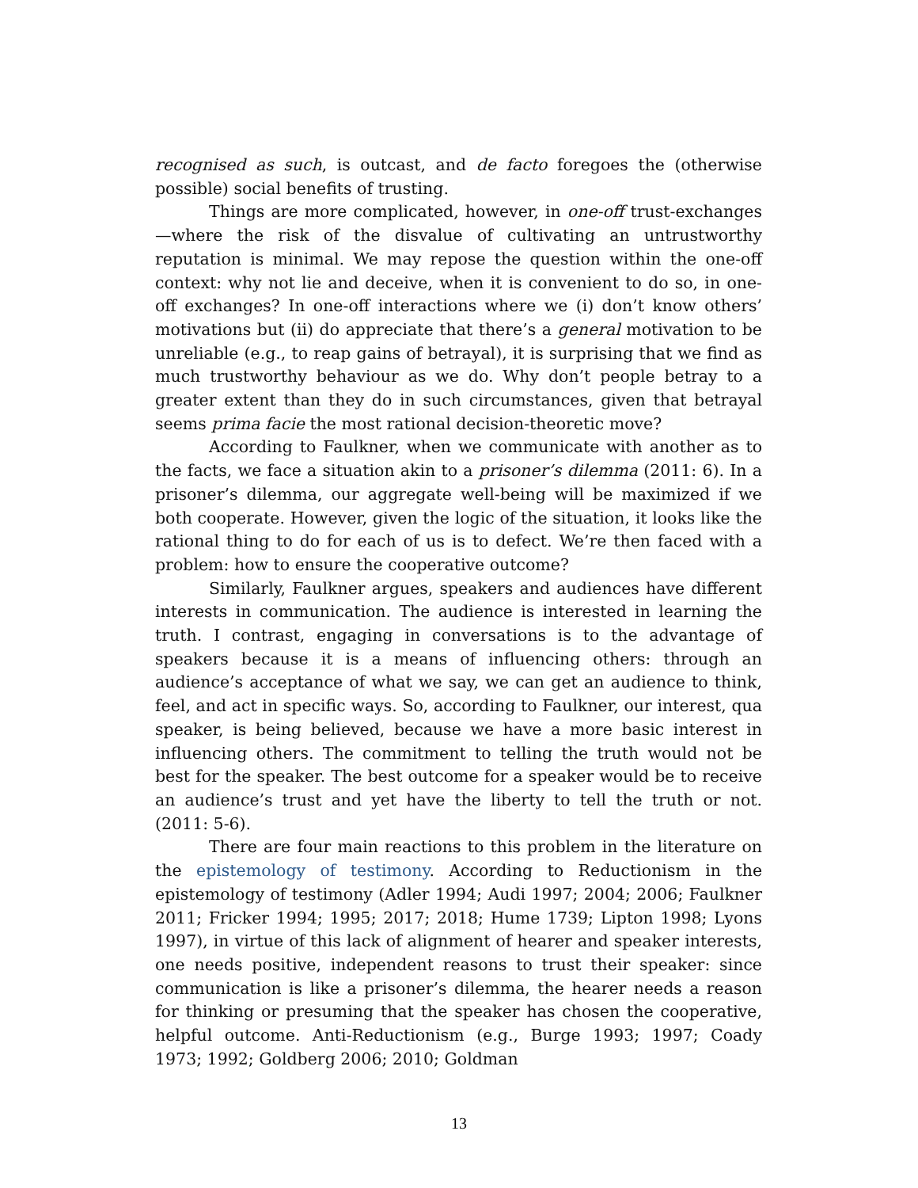recognised as such, is outcast, and de facto foregoes the (otherwise possible) social benefits of trusting.
Things are more complicated, however, in one-off trust-exchanges—where the risk of the disvalue of cultivating an untrustworthy reputation is minimal. We may repose the question within the one-off context: why not lie and deceive, when it is convenient to do so, in one-off exchanges? In one-off interactions where we (i) don’t know others’ motivations but (ii) do appreciate that there’s a general motivation to be unreliable (e.g., to reap gains of betrayal), it is surprising that we find as much trustworthy behaviour as we do. Why don’t people betray to a greater extent than they do in such circumstances, given that betrayal seems prima facie the most rational decision-theoretic move?
According to Faulkner, when we communicate with another as to the facts, we face a situation akin to a prisoner’s dilemma (2011: 6). In a prisoner’s dilemma, our aggregate well-being will be maximized if we both cooperate. However, given the logic of the situation, it looks like the rational thing to do for each of us is to defect. We’re then faced with a problem: how to ensure the cooperative outcome?
Similarly, Faulkner argues, speakers and audiences have different interests in communication. The audience is interested in learning the truth. I contrast, engaging in conversations is to the advantage of speakers because it is a means of influencing others: through an audience’s acceptance of what we say, we can get an audience to think, feel, and act in specific ways. So, according to Faulkner, our interest, qua speaker, is being believed, because we have a more basic interest in influencing others. The commitment to telling the truth would not be best for the speaker. The best outcome for a speaker would be to receive an audience’s trust and yet have the liberty to tell the truth or not. (2011: 5-6).
There are four main reactions to this problem in the literature on the epistemology of testimony. According to Reductionism in the epistemology of testimony (Adler 1994; Audi 1997; 2004; 2006; Faulkner 2011; Fricker 1994; 1995; 2017; 2018; Hume 1739; Lipton 1998; Lyons 1997), in virtue of this lack of alignment of hearer and speaker interests, one needs positive, independent reasons to trust their speaker: since communication is like a prisoner’s dilemma, the hearer needs a reason for thinking or presuming that the speaker has chosen the cooperative, helpful outcome. Anti-Reductionism (e.g., Burge 1993; 1997; Coady 1973; 1992; Goldberg 2006; 2010; Goldman
13